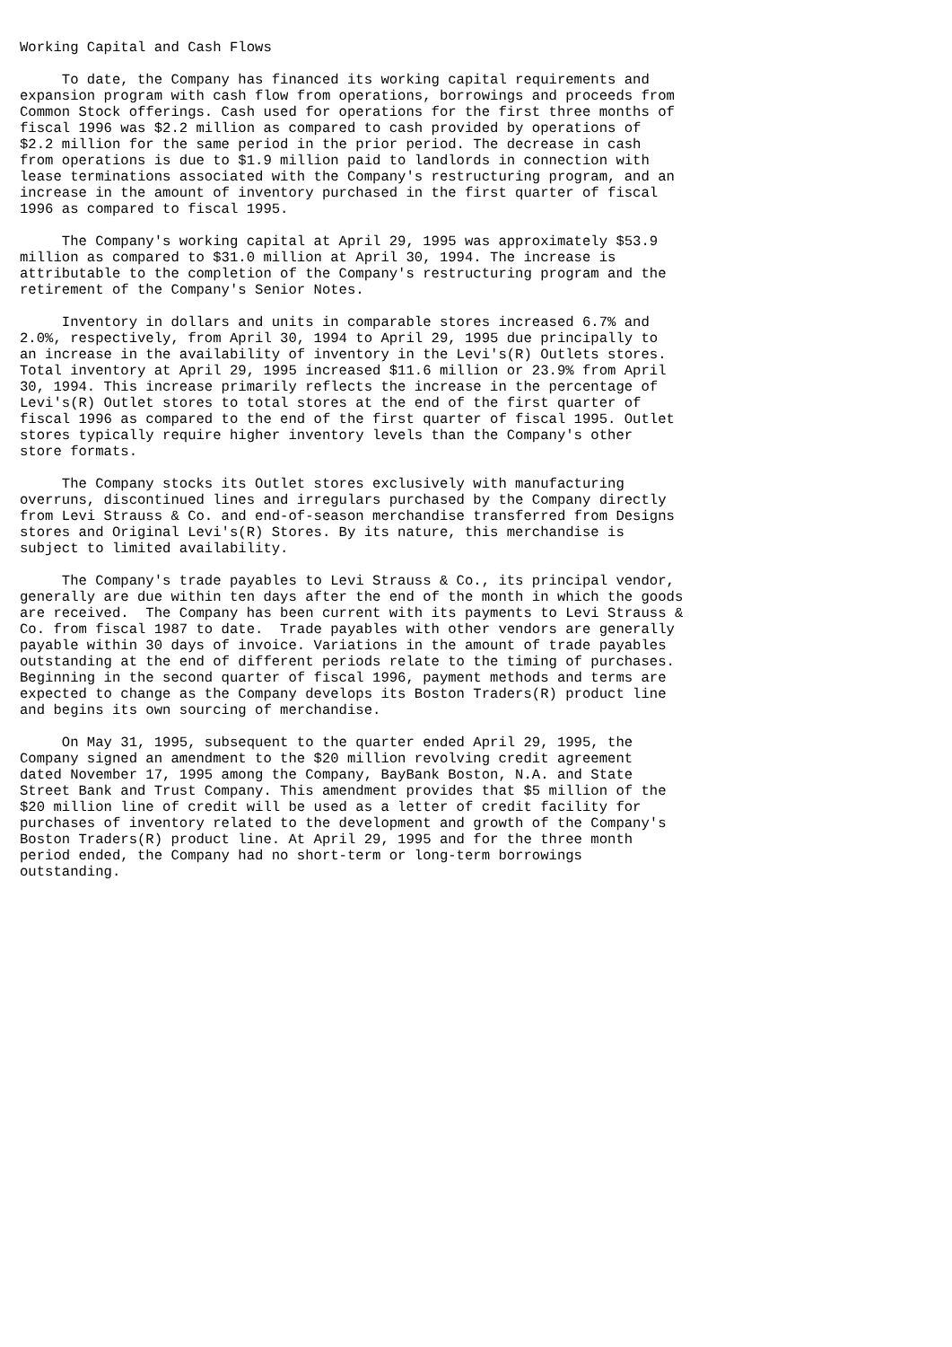Working Capital and Cash Flows

     To date, the Company has financed its working capital requirements and
expansion program with cash flow from operations, borrowings and proceeds from
Common Stock offerings. Cash used for operations for the first three months of
fiscal 1996 was $2.2 million as compared to cash provided by operations of
$2.2 million for the same period in the prior period. The decrease in cash
from operations is due to $1.9 million paid to landlords in connection with
lease terminations associated with the Company's restructuring program, and an
increase in the amount of inventory purchased in the first quarter of fiscal
1996 as compared to fiscal 1995.

     The Company's working capital at April 29, 1995 was approximately $53.9
million as compared to $31.0 million at April 30, 1994. The increase is
attributable to the completion of the Company's restructuring program and the
retirement of the Company's Senior Notes.

     Inventory in dollars and units in comparable stores increased 6.7% and
2.0%, respectively, from April 30, 1994 to April 29, 1995 due principally to
an increase in the availability of inventory in the Levi's(R) Outlets stores.
Total inventory at April 29, 1995 increased $11.6 million or 23.9% from April
30, 1994. This increase primarily reflects the increase in the percentage of
Levi's(R) Outlet stores to total stores at the end of the first quarter of
fiscal 1996 as compared to the end of the first quarter of fiscal 1995. Outlet
stores typically require higher inventory levels than the Company's other
store formats.

     The Company stocks its Outlet stores exclusively with manufacturing
overruns, discontinued lines and irregulars purchased by the Company directly
from Levi Strauss & Co. and end-of-season merchandise transferred from Designs
stores and Original Levi's(R) Stores. By its nature, this merchandise is
subject to limited availability.

     The Company's trade payables to Levi Strauss & Co., its principal vendor,
generally are due within ten days after the end of the month in which the goods
are received.  The Company has been current with its payments to Levi Strauss &
Co. from fiscal 1987 to date.  Trade payables with other vendors are generally
payable within 30 days of invoice. Variations in the amount of trade payables
outstanding at the end of different periods relate to the timing of purchases.
Beginning in the second quarter of fiscal 1996, payment methods and terms are
expected to change as the Company develops its Boston Traders(R) product line
and begins its own sourcing of merchandise.

     On May 31, 1995, subsequent to the quarter ended April 29, 1995, the
Company signed an amendment to the $20 million revolving credit agreement
dated November 17, 1995 among the Company, BayBank Boston, N.A. and State
Street Bank and Trust Company. This amendment provides that $5 million of the
$20 million line of credit will be used as a letter of credit facility for
purchases of inventory related to the development and growth of the Company's
Boston Traders(R) product line. At April 29, 1995 and for the three month
period ended, the Company had no short-term or long-term borrowings
outstanding.